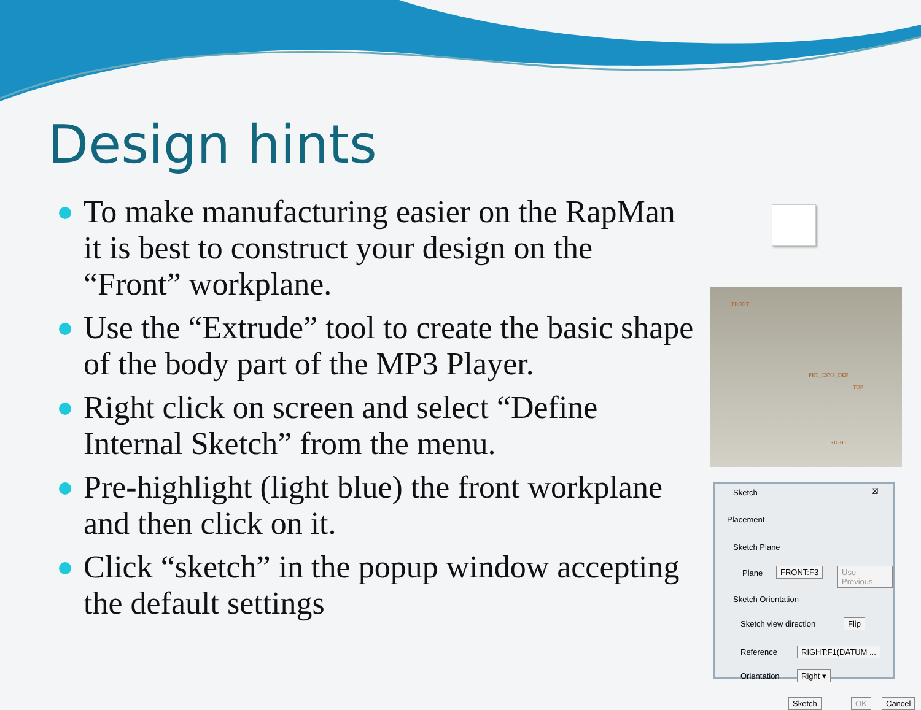Design hints
To make manufacturing easier on the RapMan it is best to construct your design on the “Front” workplane.
Use the “Extrude” tool to create the basic shape of the body part of the MP3 Player.
Right click on screen and select “Define Internal Sketch” from the menu.
Pre-highlight (light blue) the front workplane and then click on it.
Click “sketch” in the popup window accepting the default settings
FRONT
PRT_CSYS_DEF
TOP
RIGHT
Sketch ☒
Placement
Sketch Plane
Plane FRONT:F3 Use Previous
Sketch Orientation
Sketch view direction Flip
Reference RIGHT:F1(DATUM ...
Orientation Right ▾
Sketch OK Cancel